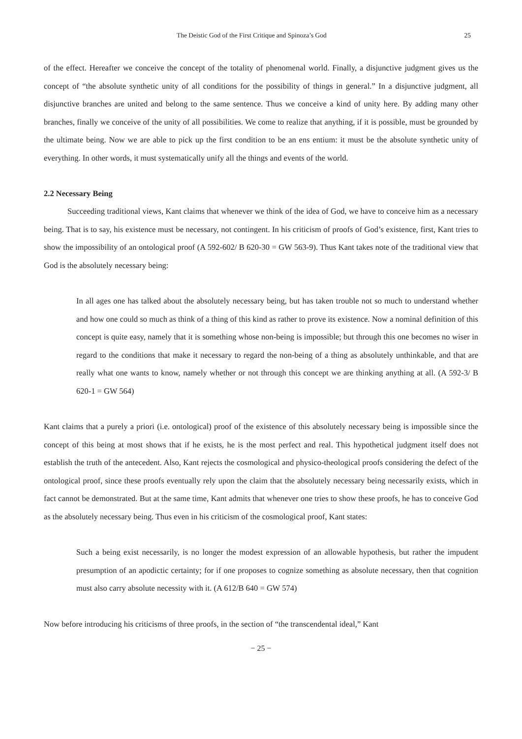The Deistic God of the First Critique and Spinoza’s God 25
of the effect. Hereafter we conceive the concept of the totality of phenomenal world. Finally, a disjunctive judgment gives us the concept of “the absolute synthetic unity of all conditions for the possibility of things in general.” In a disjunctive judgment, all disjunctive branches are united and belong to the same sentence. Thus we conceive a kind of unity here. By adding many other branches, finally we conceive of the unity of all possibilities. We come to realize that anything, if it is possible, must be grounded by the ultimate being. Now we are able to pick up the first condition to be an ens entium: it must be the absolute synthetic unity of everything. In other words, it must systematically unify all the things and events of the world.
2.2 Necessary Being
Succeeding traditional views, Kant claims that whenever we think of the idea of God, we have to conceive him as a necessary being. That is to say, his existence must be necessary, not contingent. In his criticism of proofs of God’s existence, first, Kant tries to show the impossibility of an ontological proof (A 592-602/ B 620-30 = GW 563-9). Thus Kant takes note of the traditional view that God is the absolutely necessary being:
In all ages one has talked about the absolutely necessary being, but has taken trouble not so much to understand whether and how one could so much as think of a thing of this kind as rather to prove its existence. Now a nominal definition of this concept is quite easy, namely that it is something whose non-being is impossible; but through this one becomes no wiser in regard to the conditions that make it necessary to regard the non-being of a thing as absolutely unthinkable, and that are really what one wants to know, namely whether or not through this concept we are thinking anything at all. (A 592-3/ B 620-1 = GW 564)
Kant claims that a purely a priori (i.e. ontological) proof of the existence of this absolutely necessary being is impossible since the concept of this being at most shows that if he exists, he is the most perfect and real. This hypothetical judgment itself does not establish the truth of the antecedent. Also, Kant rejects the cosmological and physico-theological proofs considering the defect of the ontological proof, since these proofs eventually rely upon the claim that the absolutely necessary being necessarily exists, which in fact cannot be demonstrated. But at the same time, Kant admits that whenever one tries to show these proofs, he has to conceive God as the absolutely necessary being. Thus even in his criticism of the cosmological proof, Kant states:
Such a being exist necessarily, is no longer the modest expression of an allowable hypothesis, but rather the impudent presumption of an apodictic certainty; for if one proposes to cognize something as absolute necessary, then that cognition must also carry absolute necessity with it. (A 612/B 640 = GW 574)
Now before introducing his criticisms of three proofs, in the section of “the transcendental ideal,” Kant
− 25 −